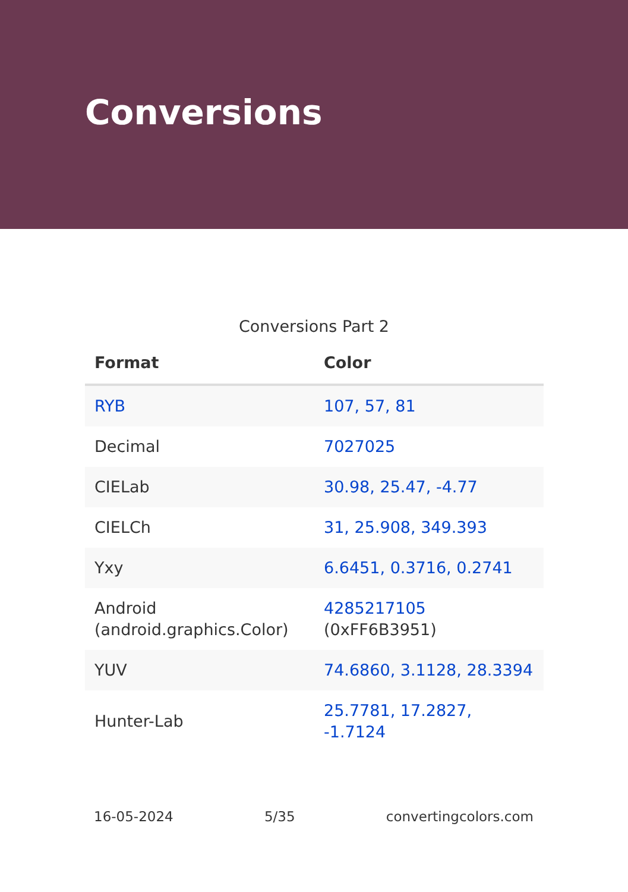Conversions
Conversions Part 2
| Format | Color |
| --- | --- |
| RYB | 107, 57, 81 |
| Decimal | 7027025 |
| CIELab | 30.98, 25.47, -4.77 |
| CIELCh | 31, 25.908, 349.393 |
| Yxy | 6.6451, 0.3716, 0.2741 |
| Android (android.graphics.Color) | 4285217105 (0xFF6B3951) |
| YUV | 74.6860, 3.1128, 28.3394 |
| Hunter-Lab | 25.7781, 17.2827, -1.7124 |
16-05-2024 5/35 convertingcolors.com